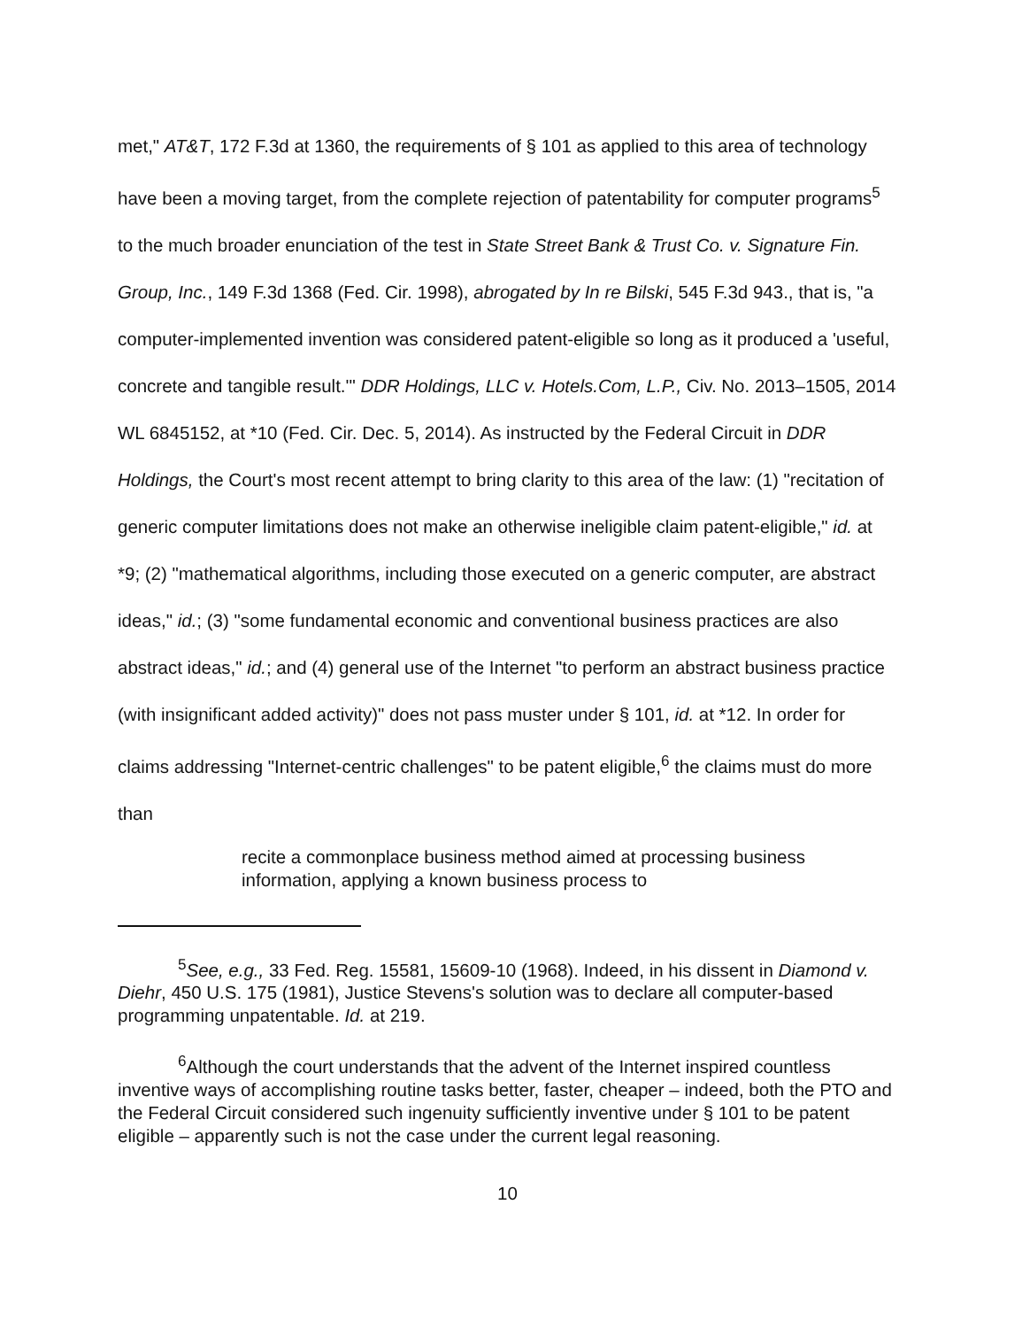met," AT&T, 172 F.3d at 1360, the requirements of § 101 as applied to this area of technology have been a moving target, from the complete rejection of patentability for computer programs<sup>5</sup> to the much broader enunciation of the test in State Street Bank & Trust Co. v. Signature Fin. Group, Inc., 149 F.3d 1368 (Fed. Cir. 1998), abrogated by In re Bilski, 545 F.3d 943., that is, "a computer-implemented invention was considered patent-eligible so long as it produced a 'useful, concrete and tangible result.'" DDR Holdings, LLC v. Hotels.Com, L.P., Civ. No. 2013–1505, 2014 WL 6845152, at *10 (Fed. Cir. Dec. 5, 2014). As instructed by the Federal Circuit in DDR Holdings, the Court's most recent attempt to bring clarity to this area of the law: (1) "recitation of generic computer limitations does not make an otherwise ineligible claim patent-eligible," id. at *9; (2) "mathematical algorithms, including those executed on a generic computer, are abstract ideas," id.; (3) "some fundamental economic and conventional business practices are also abstract ideas," id.; and (4) general use of the Internet "to perform an abstract business practice (with insignificant added activity)" does not pass muster under § 101, id. at *12. In order for claims addressing "Internet-centric challenges" to be patent eligible,<sup>6</sup> the claims must do more than
recite a commonplace business method aimed at processing business information, applying a known business process to
<sup>5</sup> See, e.g., 33 Fed. Reg. 15581, 15609-10 (1968). Indeed, in his dissent in Diamond v. Diehr, 450 U.S. 175 (1981), Justice Stevens's solution was to declare all computer-based programming unpatentable. Id. at 219.
<sup>6</sup> Although the court understands that the advent of the Internet inspired countless inventive ways of accomplishing routine tasks better, faster, cheaper – indeed, both the PTO and the Federal Circuit considered such ingenuity sufficiently inventive under § 101 to be patent eligible – apparently such is not the case under the current legal reasoning.
10